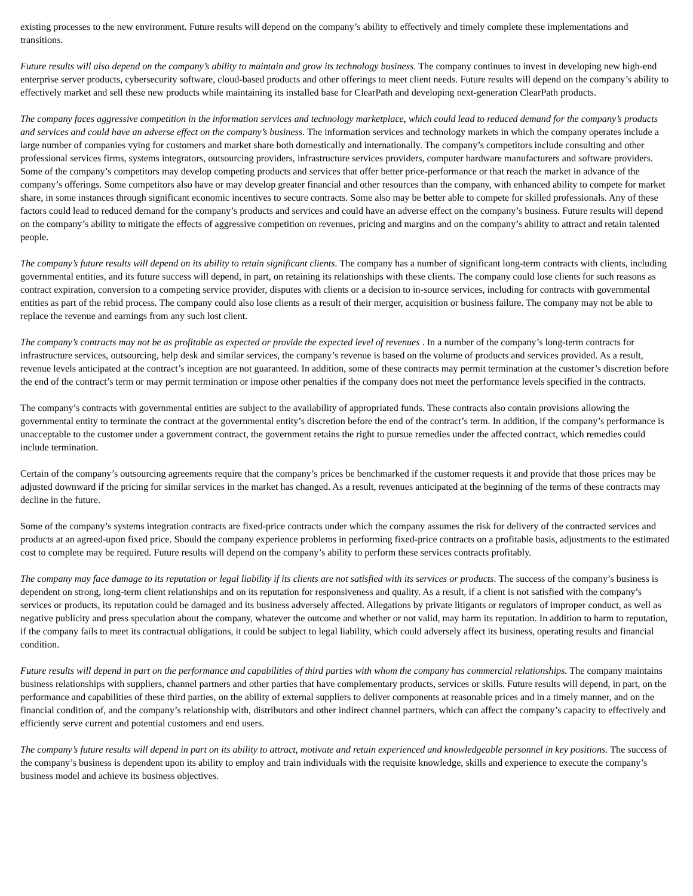existing processes to the new environment. Future results will depend on the company’s ability to effectively and timely complete these implementations and transitions.
Future results will also depend on the company’s ability to maintain and grow its technology business. The company continues to invest in developing new high-end enterprise server products, cybersecurity software, cloud-based products and other offerings to meet client needs. Future results will depend on the company’s ability to effectively market and sell these new products while maintaining its installed base for ClearPath and developing next-generation ClearPath products.
The company faces aggressive competition in the information services and technology marketplace, which could lead to reduced demand for the company’s products and services and could have an adverse effect on the company’s business. The information services and technology markets in which the company operates include a large number of companies vying for customers and market share both domestically and internationally. The company’s competitors include consulting and other professional services firms, systems integrators, outsourcing providers, infrastructure services providers, computer hardware manufacturers and software providers. Some of the company’s competitors may develop competing products and services that offer better price-performance or that reach the market in advance of the company’s offerings. Some competitors also have or may develop greater financial and other resources than the company, with enhanced ability to compete for market share, in some instances through significant economic incentives to secure contracts. Some also may be better able to compete for skilled professionals. Any of these factors could lead to reduced demand for the company’s products and services and could have an adverse effect on the company’s business. Future results will depend on the company’s ability to mitigate the effects of aggressive competition on revenues, pricing and margins and on the company’s ability to attract and retain talented people.
The company’s future results will depend on its ability to retain significant clients. The company has a number of significant long-term contracts with clients, including governmental entities, and its future success will depend, in part, on retaining its relationships with these clients. The company could lose clients for such reasons as contract expiration, conversion to a competing service provider, disputes with clients or a decision to in-source services, including for contracts with governmental entities as part of the rebid process. The company could also lose clients as a result of their merger, acquisition or business failure. The company may not be able to replace the revenue and earnings from any such lost client.
The company’s contracts may not be as profitable as expected or provide the expected level of revenues . In a number of the company’s long-term contracts for infrastructure services, outsourcing, help desk and similar services, the company’s revenue is based on the volume of products and services provided. As a result, revenue levels anticipated at the contract’s inception are not guaranteed. In addition, some of these contracts may permit termination at the customer’s discretion before the end of the contract’s term or may permit termination or impose other penalties if the company does not meet the performance levels specified in the contracts.
The company’s contracts with governmental entities are subject to the availability of appropriated funds. These contracts also contain provisions allowing the governmental entity to terminate the contract at the governmental entity’s discretion before the end of the contract’s term. In addition, if the company’s performance is unacceptable to the customer under a government contract, the government retains the right to pursue remedies under the affected contract, which remedies could include termination.
Certain of the company’s outsourcing agreements require that the company’s prices be benchmarked if the customer requests it and provide that those prices may be adjusted downward if the pricing for similar services in the market has changed. As a result, revenues anticipated at the beginning of the terms of these contracts may decline in the future.
Some of the company’s systems integration contracts are fixed-price contracts under which the company assumes the risk for delivery of the contracted services and products at an agreed-upon fixed price. Should the company experience problems in performing fixed-price contracts on a profitable basis, adjustments to the estimated cost to complete may be required. Future results will depend on the company’s ability to perform these services contracts profitably.
The company may face damage to its reputation or legal liability if its clients are not satisfied with its services or products. The success of the company’s business is dependent on strong, long-term client relationships and on its reputation for responsiveness and quality. As a result, if a client is not satisfied with the company’s services or products, its reputation could be damaged and its business adversely affected. Allegations by private litigants or regulators of improper conduct, as well as negative publicity and press speculation about the company, whatever the outcome and whether or not valid, may harm its reputation. In addition to harm to reputation, if the company fails to meet its contractual obligations, it could be subject to legal liability, which could adversely affect its business, operating results and financial condition.
Future results will depend in part on the performance and capabilities of third parties with whom the company has commercial relationships. The company maintains business relationships with suppliers, channel partners and other parties that have complementary products, services or skills. Future results will depend, in part, on the performance and capabilities of these third parties, on the ability of external suppliers to deliver components at reasonable prices and in a timely manner, and on the financial condition of, and the company’s relationship with, distributors and other indirect channel partners, which can affect the company’s capacity to effectively and efficiently serve current and potential customers and end users.
The company’s future results will depend in part on its ability to attract, motivate and retain experienced and knowledgeable personnel in key positions. The success of the company’s business is dependent upon its ability to employ and train individuals with the requisite knowledge, skills and experience to execute the company’s business model and achieve its business objectives.